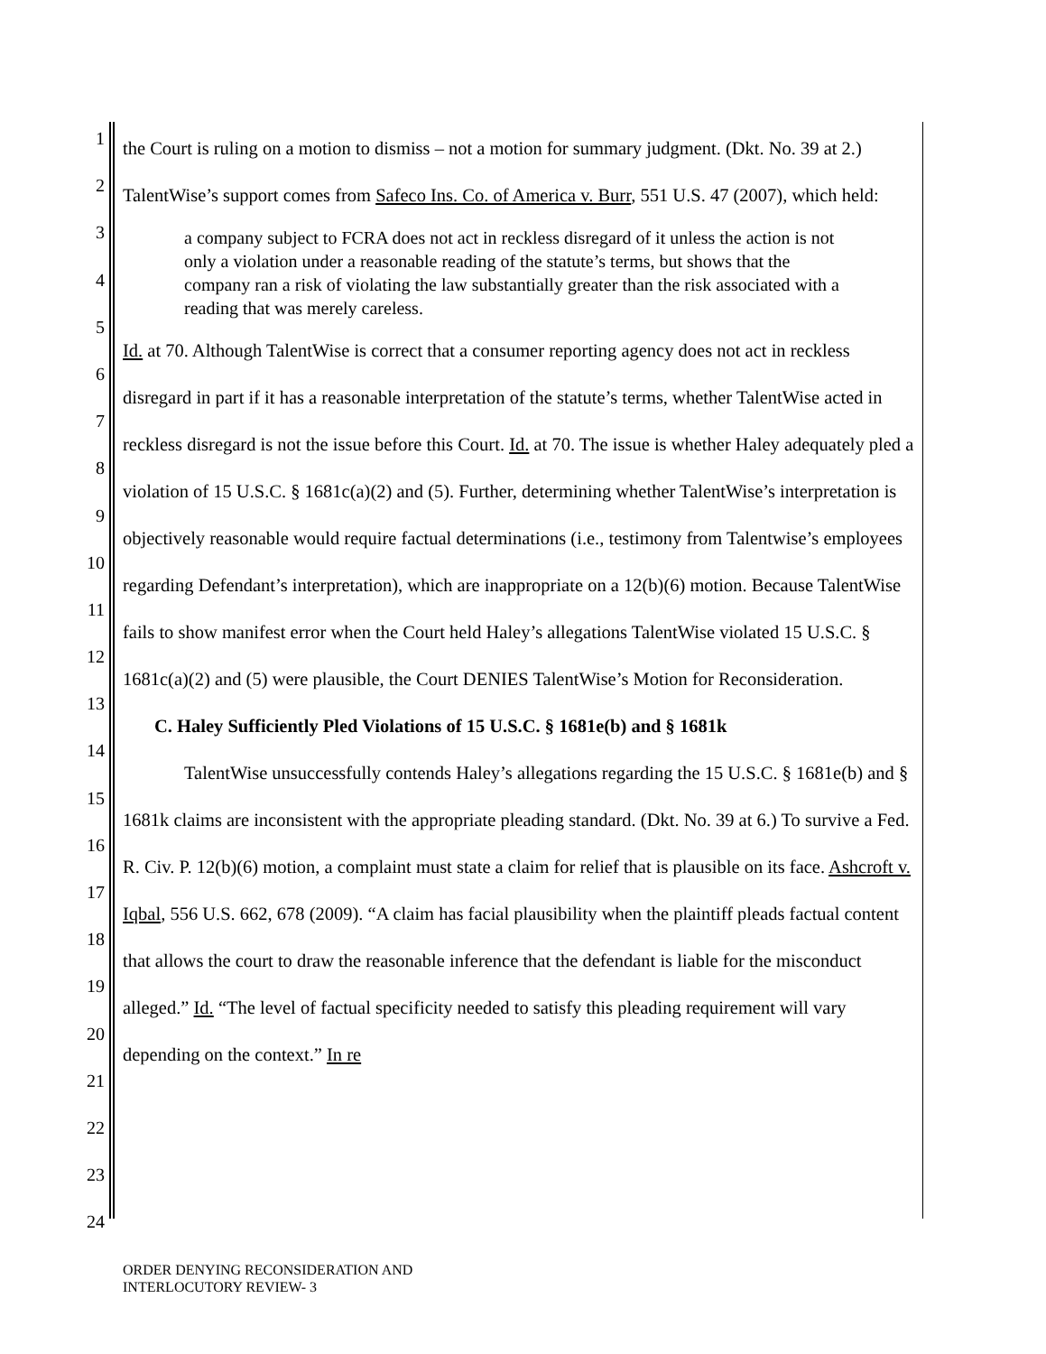1
2
3
4
5
6
7
8
9
10
11
12
13
14
15
16
17
18
19
20
21
22
23
24
the Court is ruling on a motion to dismiss – not a motion for summary judgment. (Dkt. No. 39 at 2.) TalentWise’s support comes from Safeco Ins. Co. of America v. Burr, 551 U.S. 47 (2007), which held:
a company subject to FCRA does not act in reckless disregard of it unless the action is not only a violation under a reasonable reading of the statute’s terms, but shows that the company ran a risk of violating the law substantially greater than the risk associated with a reading that was merely careless.
Id. at 70. Although TalentWise is correct that a consumer reporting agency does not act in reckless disregard in part if it has a reasonable interpretation of the statute’s terms, whether TalentWise acted in reckless disregard is not the issue before this Court. Id. at 70. The issue is whether Haley adequately pled a violation of 15 U.S.C. § 1681c(a)(2) and (5). Further, determining whether TalentWise’s interpretation is objectively reasonable would require factual determinations (i.e., testimony from Talentwise’s employees regarding Defendant’s interpretation), which are inappropriate on a 12(b)(6) motion. Because TalentWise fails to show manifest error when the Court held Haley’s allegations TalentWise violated 15 U.S.C. § 1681c(a)(2) and (5) were plausible, the Court DENIES TalentWise’s Motion for Reconsideration.
C. Haley Sufficiently Pled Violations of 15 U.S.C. § 1681e(b) and § 1681k
TalentWise unsuccessfully contends Haley’s allegations regarding the 15 U.S.C. § 1681e(b) and § 1681k claims are inconsistent with the appropriate pleading standard. (Dkt. No. 39 at 6.) To survive a Fed. R. Civ. P. 12(b)(6) motion, a complaint must state a claim for relief that is plausible on its face. Ashcroft v. Iqbal, 556 U.S. 662, 678 (2009). “A claim has facial plausibility when the plaintiff pleads factual content that allows the court to draw the reasonable inference that the defendant is liable for the misconduct alleged.” Id. “The level of factual specificity needed to satisfy this pleading requirement will vary depending on the context.” In re
ORDER DENYING RECONSIDERATION AND
INTERLOCUTORY REVIEW- 3